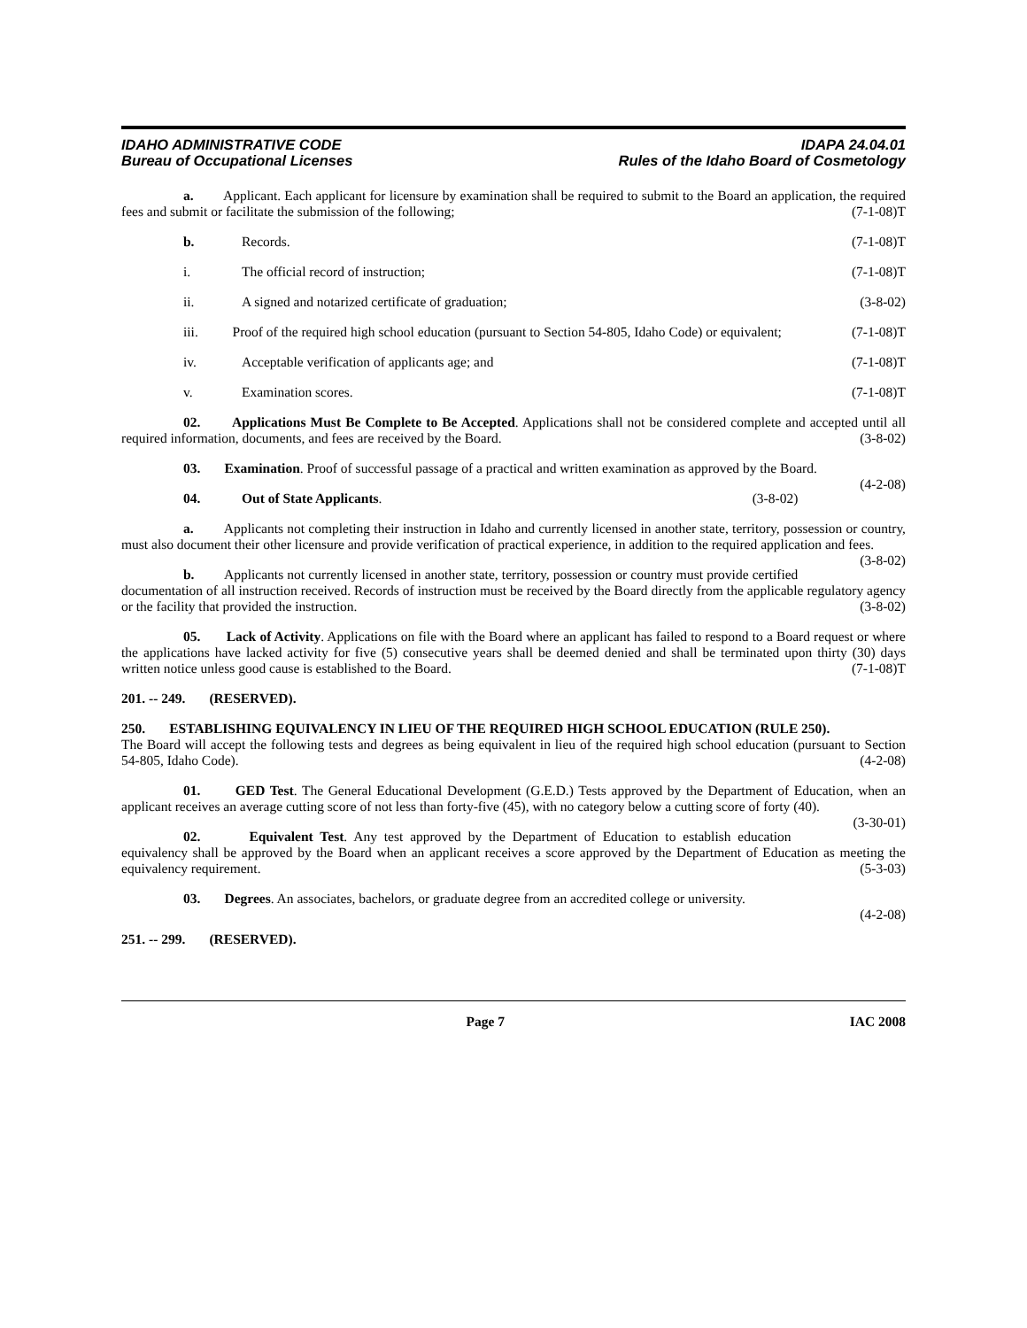IDAHO ADMINISTRATIVE CODE
Bureau of Occupational Licenses
IDAPA 24.04.01
Rules of the Idaho Board of Cosmetology
a. Applicant. Each applicant for licensure by examination shall be required to submit to the Board an application, the required fees and submit or facilitate the submission of the following; (7-1-08)T
b. Records. (7-1-08)T
i. The official record of instruction; (7-1-08)T
ii. A signed and notarized certificate of graduation; (3-8-02)
iii. Proof of the required high school education (pursuant to Section 54-805, Idaho Code) or equivalent; (7-1-08)T
iv. Acceptable verification of applicants age; and (7-1-08)T
v. Examination scores. (7-1-08)T
02. Applications Must Be Complete to Be Accepted. Applications shall not be considered complete and accepted until all required information, documents, and fees are received by the Board. (3-8-02)
03. Examination. Proof of successful passage of a practical and written examination as approved by the Board. (4-2-08)
04. Out of State Applicants. (3-8-02)
a. Applicants not completing their instruction in Idaho and currently licensed in another state, territory, possession or country, must also document their other licensure and provide verification of practical experience, in addition to the required application and fees. (3-8-02)
b. Applicants not currently licensed in another state, territory, possession or country must provide certified documentation of all instruction received. Records of instruction must be received by the Board directly from the applicable regulatory agency or the facility that provided the instruction. (3-8-02)
05. Lack of Activity. Applications on file with the Board where an applicant has failed to respond to a Board request or where the applications have lacked activity for five (5) consecutive years shall be deemed denied and shall be terminated upon thirty (30) days written notice unless good cause is established to the Board. (7-1-08)T
201. -- 249. (RESERVED).
250. ESTABLISHING EQUIVALENCY IN LIEU OF THE REQUIRED HIGH SCHOOL EDUCATION (RULE 250).
The Board will accept the following tests and degrees as being equivalent in lieu of the required high school education (pursuant to Section 54-805, Idaho Code). (4-2-08)
01. GED Test. The General Educational Development (G.E.D.) Tests approved by the Department of Education, when an applicant receives an average cutting score of not less than forty-five (45), with no category below a cutting score of forty (40). (3-30-01)
02. Equivalent Test. Any test approved by the Department of Education to establish education equivalency shall be approved by the Board when an applicant receives a score approved by the Department of Education as meeting the equivalency requirement. (5-3-03)
03. Degrees. An associates, bachelors, or graduate degree from an accredited college or university.
(4-2-08)
251. -- 299. (RESERVED).
Page 7 IAC 2008